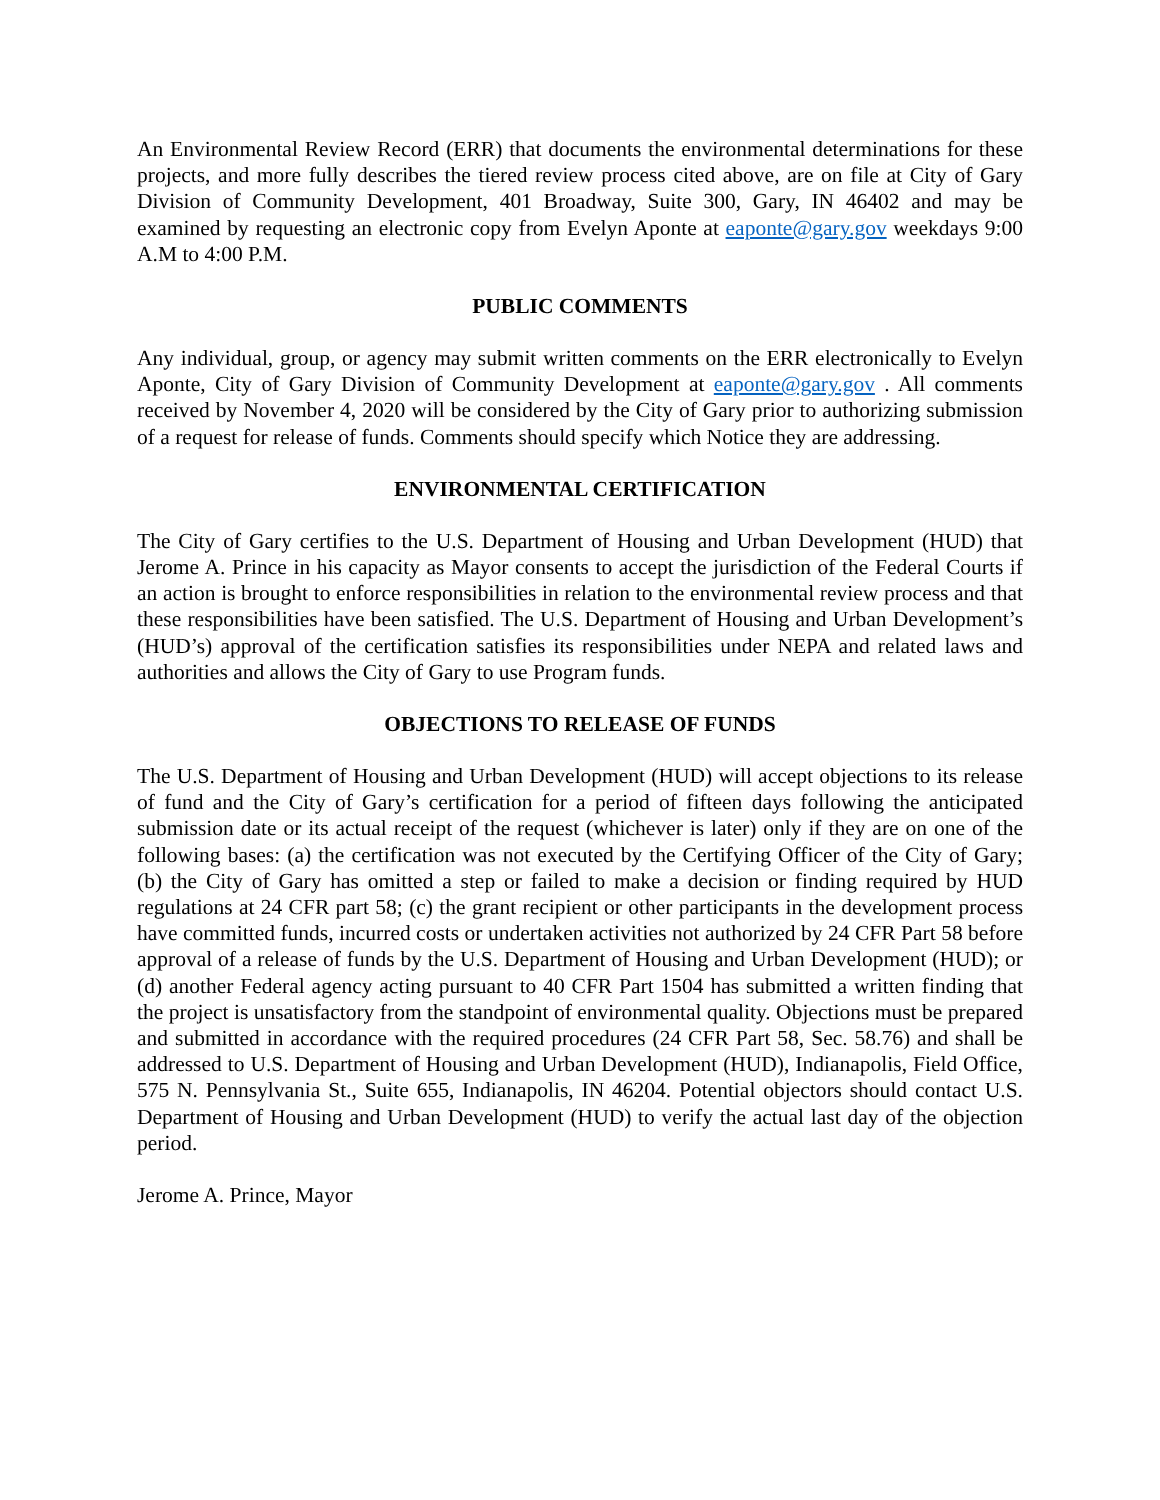An Environmental Review Record (ERR) that documents the environmental determinations for these projects, and more fully describes the tiered review process cited above, are on file at City of Gary Division of Community Development, 401 Broadway, Suite 300, Gary, IN 46402 and may be examined by requesting an electronic copy from Evelyn Aponte at eaponte@gary.gov weekdays 9:00 A.M to 4:00 P.M.
PUBLIC COMMENTS
Any individual, group, or agency may submit written comments on the ERR electronically to Evelyn Aponte, City of Gary Division of Community Development at eaponte@gary.gov . All comments received by November 4, 2020 will be considered by the City of Gary prior to authorizing submission of a request for release of funds. Comments should specify which Notice they are addressing.
ENVIRONMENTAL CERTIFICATION
The City of Gary certifies to the U.S. Department of Housing and Urban Development (HUD) that Jerome A. Prince in his capacity as Mayor consents to accept the jurisdiction of the Federal Courts if an action is brought to enforce responsibilities in relation to the environmental review process and that these responsibilities have been satisfied. The U.S. Department of Housing and Urban Development’s (HUD’s) approval of the certification satisfies its responsibilities under NEPA and related laws and authorities and allows the City of Gary to use Program funds.
OBJECTIONS TO RELEASE OF FUNDS
The U.S. Department of Housing and Urban Development (HUD) will accept objections to its release of fund and the City of Gary’s certification for a period of fifteen days following the anticipated submission date or its actual receipt of the request (whichever is later) only if they are on one of the following bases: (a) the certification was not executed by the Certifying Officer of the City of Gary; (b) the City of Gary has omitted a step or failed to make a decision or finding required by HUD regulations at 24 CFR part 58; (c) the grant recipient or other participants in the development process have committed funds, incurred costs or undertaken activities not authorized by 24 CFR Part 58 before approval of a release of funds by the U.S. Department of Housing and Urban Development (HUD); or (d) another Federal agency acting pursuant to 40 CFR Part 1504 has submitted a written finding that the project is unsatisfactory from the standpoint of environmental quality. Objections must be prepared and submitted in accordance with the required procedures (24 CFR Part 58, Sec. 58.76) and shall be addressed to U.S. Department of Housing and Urban Development (HUD), Indianapolis, Field Office, 575 N. Pennsylvania St., Suite 655, Indianapolis, IN 46204. Potential objectors should contact U.S. Department of Housing and Urban Development (HUD) to verify the actual last day of the objection period.
Jerome A. Prince, Mayor